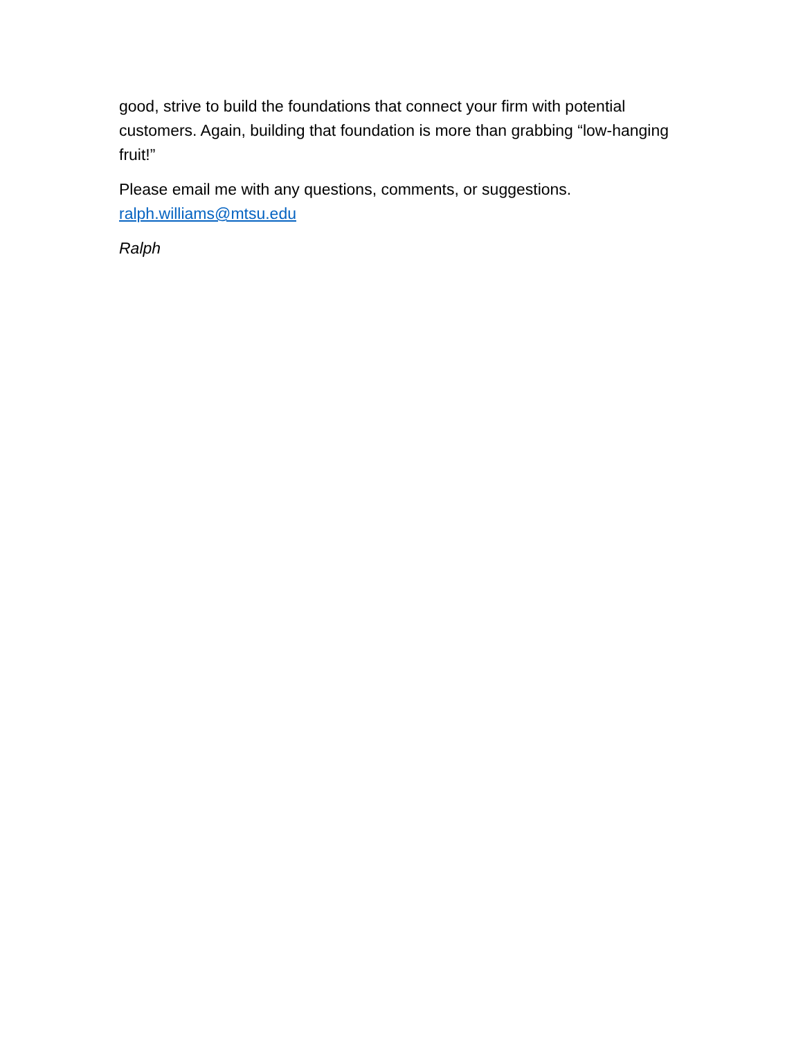good, strive to build the foundations that connect your firm with potential customers. Again, building that foundation is more than grabbing “low-hanging fruit!”
Please email me with any questions, comments, or suggestions.
ralph.williams@mtsu.edu
Ralph